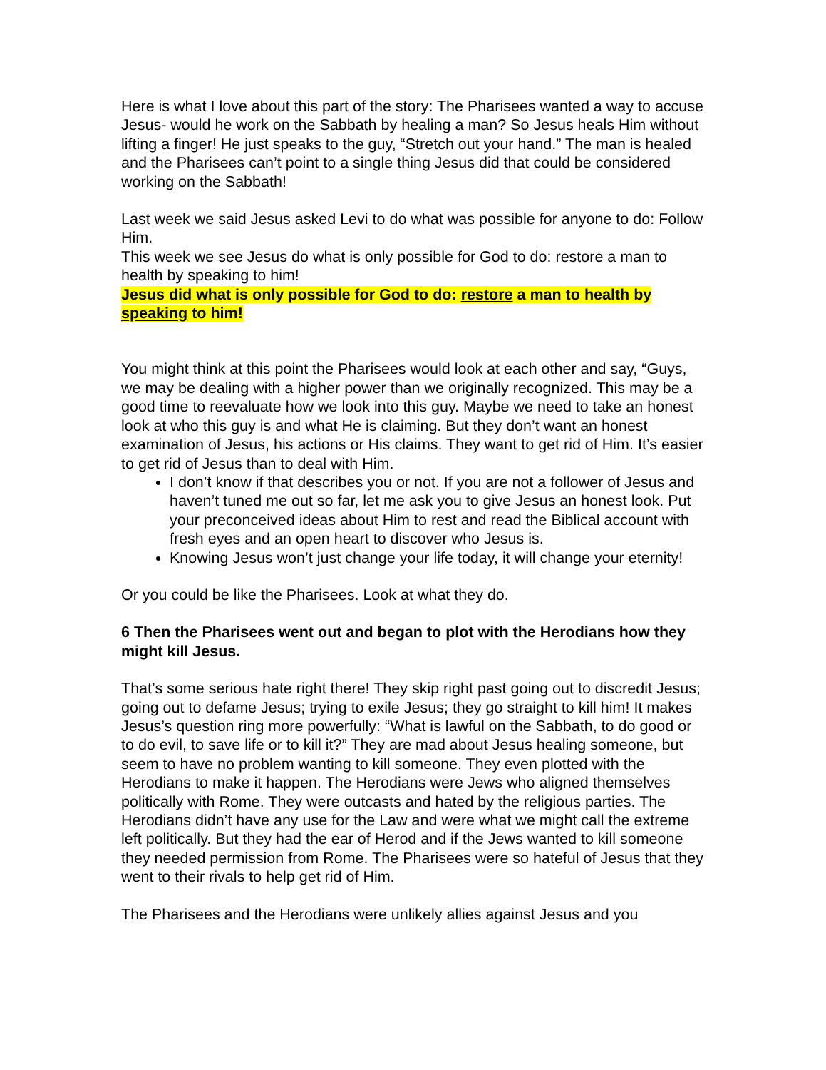Here is what I love about this part of the story: The Pharisees wanted a way to accuse Jesus- would he work on the Sabbath by healing a man? So Jesus heals Him without lifting a finger! He just speaks to the guy, “Stretch out your hand.” The man is healed and the Pharisees can’t point to a single thing Jesus did that could be considered working on the Sabbath!
Last week we said Jesus asked Levi to do what was possible for anyone to do: Follow Him.
This week we see Jesus do what is only possible for God to do: restore a man to health by speaking to him!
Jesus did what is only possible for God to do: restore a man to health by speaking to him!
You might think at this point the Pharisees would look at each other and say, “Guys, we may be dealing with a higher power than we originally recognized. This may be a good time to reevaluate how we look into this guy. Maybe we need to take an honest look at who this guy is and what He is claiming. But they don’t want an honest examination of Jesus, his actions or His claims. They want to get rid of Him. It’s easier to get rid of Jesus than to deal with Him.
I don’t know if that describes you or not. If you are not a follower of Jesus and haven’t tuned me out so far, let me ask you to give Jesus an honest look. Put your preconceived ideas about Him to rest and read the Biblical account with fresh eyes and an open heart to discover who Jesus is.
Knowing Jesus won’t just change your life today, it will change your eternity!
Or you could be like the Pharisees. Look at what they do.
6 Then the Pharisees went out and began to plot with the Herodians how they might kill Jesus.
That’s some serious hate right there! They skip right past going out to discredit Jesus; going out to defame Jesus; trying to exile Jesus; they go straight to kill him! It makes Jesus’s question ring more powerfully: “What is lawful on the Sabbath, to do good or to do evil, to save life or to kill it?” They are mad about Jesus healing someone, but seem to have no problem wanting to kill someone. They even plotted with the Herodians to make it happen. The Herodians were Jews who aligned themselves politically with Rome. They were outcasts and hated by the religious parties. The Herodians didn’t have any use for the Law and were what we might call the extreme left politically. But they had the ear of Herod and if the Jews wanted to kill someone they needed permission from Rome. The Pharisees were so hateful of Jesus that they went to their rivals to help get rid of Him.
The Pharisees and the Herodians were unlikely allies against Jesus and you